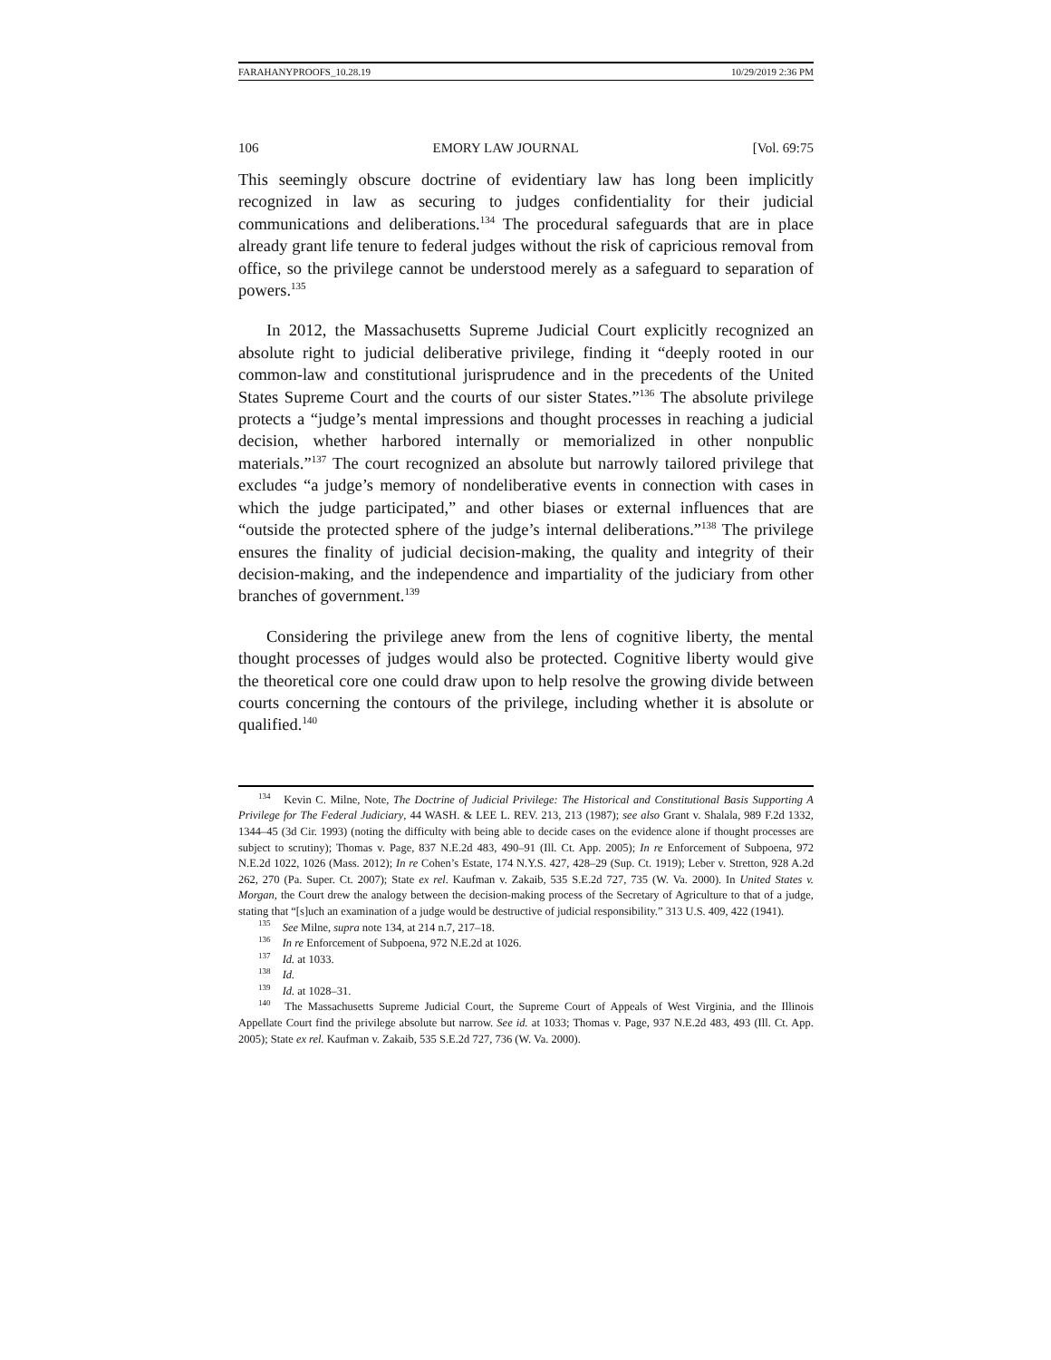FARAHANYPROOFS_10.28.19 10/29/2019 2:36 PM
106 EMORY LAW JOURNAL [Vol. 69:75
This seemingly obscure doctrine of evidentiary law has long been implicitly recognized in law as securing to judges confidentiality for their judicial communications and deliberations.<sup>134</sup> The procedural safeguards that are in place already grant life tenure to federal judges without the risk of capricious removal from office, so the privilege cannot be understood merely as a safeguard to separation of powers.<sup>135</sup>
In 2012, the Massachusetts Supreme Judicial Court explicitly recognized an absolute right to judicial deliberative privilege, finding it “deeply rooted in our common-law and constitutional jurisprudence and in the precedents of the United States Supreme Court and the courts of our sister States.”<sup>136</sup> The absolute privilege protects a “judge’s mental impressions and thought processes in reaching a judicial decision, whether harbored internally or memorialized in other nonpublic materials.”<sup>137</sup> The court recognized an absolute but narrowly tailored privilege that excludes “a judge’s memory of nondeliberative events in connection with cases in which the judge participated,” and other biases or external influences that are “outside the protected sphere of the judge’s internal deliberations.”<sup>138</sup> The privilege ensures the finality of judicial decision-making, the quality and integrity of their decision-making, and the independence and impartiality of the judiciary from other branches of government.<sup>139</sup>
Considering the privilege anew from the lens of cognitive liberty, the mental thought processes of judges would also be protected. Cognitive liberty would give the theoretical core one could draw upon to help resolve the growing divide between courts concerning the contours of the privilege, including whether it is absolute or qualified.<sup>140</sup>
<sup>134</sup> Kevin C. Milne, Note, The Doctrine of Judicial Privilege: The Historical and Constitutional Basis Supporting A Privilege for The Federal Judiciary, 44 WASH. & LEE L. REV. 213, 213 (1987); see also Grant v. Shalala, 989 F.2d 1332, 1344–45 (3d Cir. 1993) (noting the difficulty with being able to decide cases on the evidence alone if thought processes are subject to scrutiny); Thomas v. Page, 837 N.E.2d 483, 490–91 (Ill. Ct. App. 2005); In re Enforcement of Subpoena, 972 N.E.2d 1022, 1026 (Mass. 2012); In re Cohen’s Estate, 174 N.Y.S. 427, 428–29 (Sup. Ct. 1919); Leber v. Stretton, 928 A.2d 262, 270 (Pa. Super. Ct. 2007); State ex rel. Kaufman v. Zakaib, 535 S.E.2d 727, 735 (W. Va. 2000). In United States v. Morgan, the Court drew the analogy between the decision-making process of the Secretary of Agriculture to that of a judge, stating that “[s]uch an examination of a judge would be destructive of judicial responsibility.” 313 U.S. 409, 422 (1941).
<sup>135</sup> See Milne, supra note 134, at 214 n.7, 217–18.
<sup>136</sup> In re Enforcement of Subpoena, 972 N.E.2d at 1026.
<sup>137</sup> Id. at 1033.
<sup>138</sup> Id.
<sup>139</sup> Id. at 1028–31.
<sup>140</sup> The Massachusetts Supreme Judicial Court, the Supreme Court of Appeals of West Virginia, and the Illinois Appellate Court find the privilege absolute but narrow. See id. at 1033; Thomas v. Page, 937 N.E.2d 483, 493 (Ill. Ct. App. 2005); State ex rel. Kaufman v. Zakaib, 535 S.E.2d 727, 736 (W. Va. 2000).